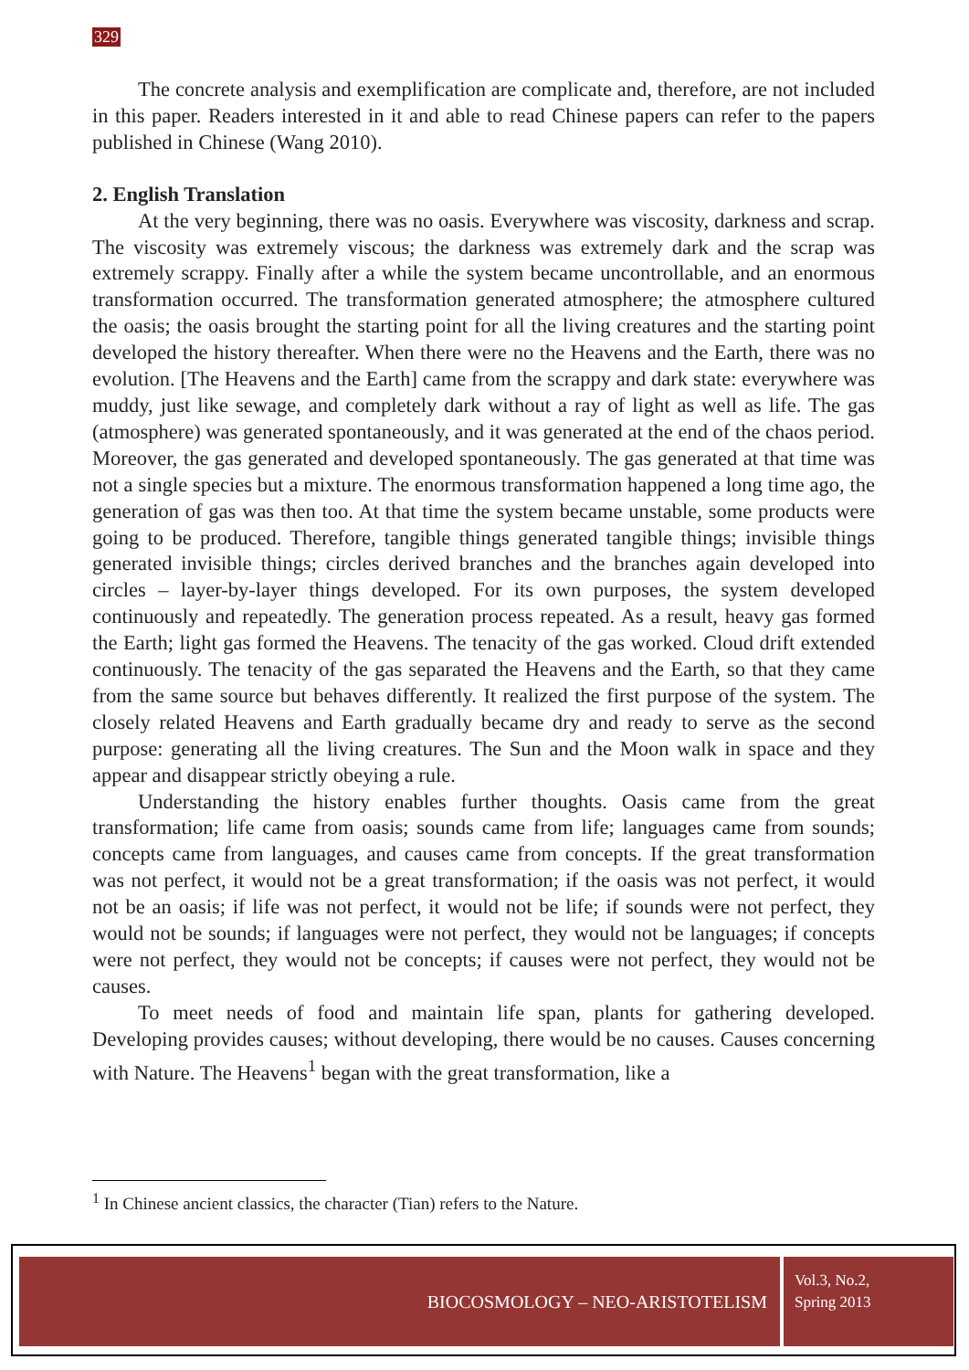329
The concrete analysis and exemplification are complicate and, therefore, are not included in this paper. Readers interested in it and able to read Chinese papers can refer to the papers published in Chinese (Wang 2010).
2. English Translation
At the very beginning, there was no oasis. Everywhere was viscosity, darkness and scrap. The viscosity was extremely viscous; the darkness was extremely dark and the scrap was extremely scrappy. Finally after a while the system became uncontrollable, and an enormous transformation occurred. The transformation generated atmosphere; the atmosphere cultured the oasis; the oasis brought the starting point for all the living creatures and the starting point developed the history thereafter. When there were no the Heavens and the Earth, there was no evolution. [The Heavens and the Earth] came from the scrappy and dark state: everywhere was muddy, just like sewage, and completely dark without a ray of light as well as life. The gas (atmosphere) was generated spontaneously, and it was generated at the end of the chaos period. Moreover, the gas generated and developed spontaneously. The gas generated at that time was not a single species but a mixture. The enormous transformation happened a long time ago, the generation of gas was then too. At that time the system became unstable, some products were going to be produced. Therefore, tangible things generated tangible things; invisible things generated invisible things; circles derived branches and the branches again developed into circles – layer-by-layer things developed. For its own purposes, the system developed continuously and repeatedly. The generation process repeated. As a result, heavy gas formed the Earth; light gas formed the Heavens. The tenacity of the gas worked. Cloud drift extended continuously. The tenacity of the gas separated the Heavens and the Earth, so that they came from the same source but behaves differently. It realized the first purpose of the system. The closely related Heavens and Earth gradually became dry and ready to serve as the second purpose: generating all the living creatures. The Sun and the Moon walk in space and they appear and disappear strictly obeying a rule.
Understanding the history enables further thoughts. Oasis came from the great transformation; life came from oasis; sounds came from life; languages came from sounds; concepts came from languages, and causes came from concepts. If the great transformation was not perfect, it would not be a great transformation; if the oasis was not perfect, it would not be an oasis; if life was not perfect, it would not be life; if sounds were not perfect, they would not be sounds; if languages were not perfect, they would not be languages; if concepts were not perfect, they would not be concepts; if causes were not perfect, they would not be causes.
To meet needs of food and maintain life span, plants for gathering developed. Developing provides causes; without developing, there would be no causes. Causes concerning with Nature. The Heavens<sup>1</sup> began with the great transformation, like a
<sup>1</sup> In Chinese ancient classics, the character (Tian) refers to the Nature.
BIOCOSMOLOGY – NEO-ARISTOTELISM
Vol.3, No.2,
Spring 2013